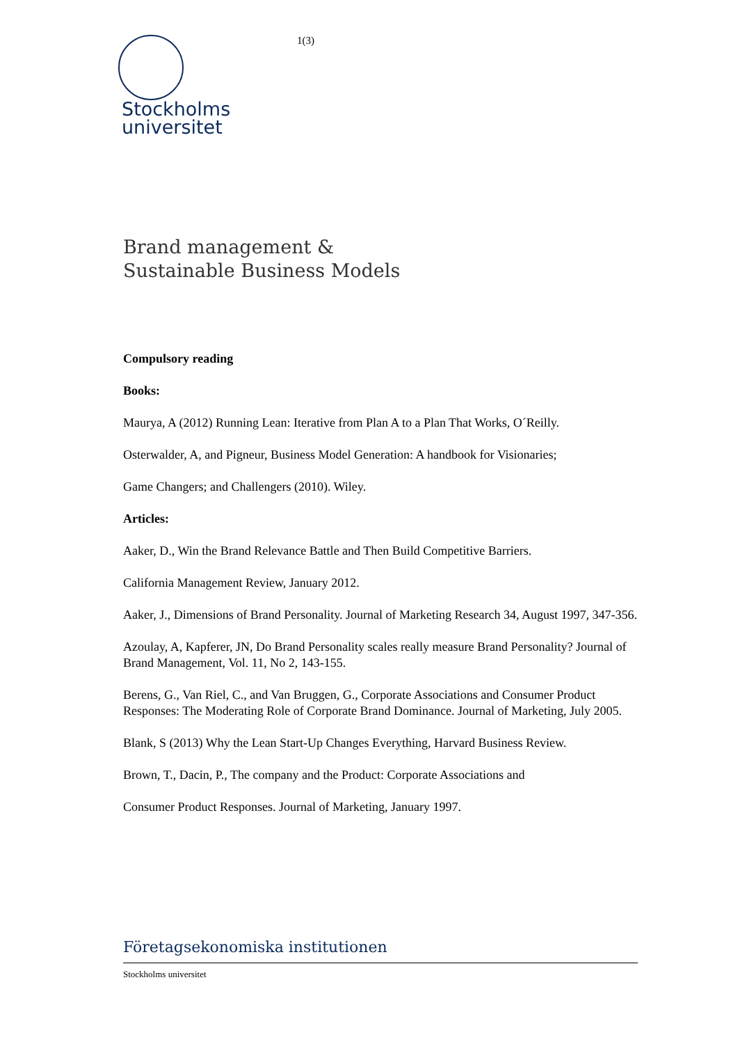Stockholms
universitet
1(3)
Brand management &
Sustainable Business Models
Compulsory reading
Books:
Maurya, A (2012) Running Lean: Iterative from Plan A to a Plan That Works, O´Reilly.
Osterwalder, A, and Pigneur, Business Model Generation: A handbook for Visionaries;
Game Changers; and Challengers (2010). Wiley.
Articles:
Aaker, D., Win the Brand Relevance Battle and Then Build Competitive Barriers.
California Management Review, January 2012.
Aaker, J., Dimensions of Brand Personality. Journal of Marketing Research 34, August 1997, 347-356.
Azoulay, A, Kapferer, JN, Do Brand Personality scales really measure Brand Personality? Journal of Brand Management, Vol. 11, No 2, 143-155.
Berens, G., Van Riel, C., and Van Bruggen, G., Corporate Associations and Consumer Product Responses: The Moderating Role of Corporate Brand Dominance. Journal of Marketing, July 2005.
Blank, S (2013) Why the Lean Start-Up Changes Everything, Harvard Business Review.
Brown, T., Dacin, P., The company and the Product: Corporate Associations and
Consumer Product Responses. Journal of Marketing, January 1997.
Företagsekonomiska institutionen
Stockholms universitet